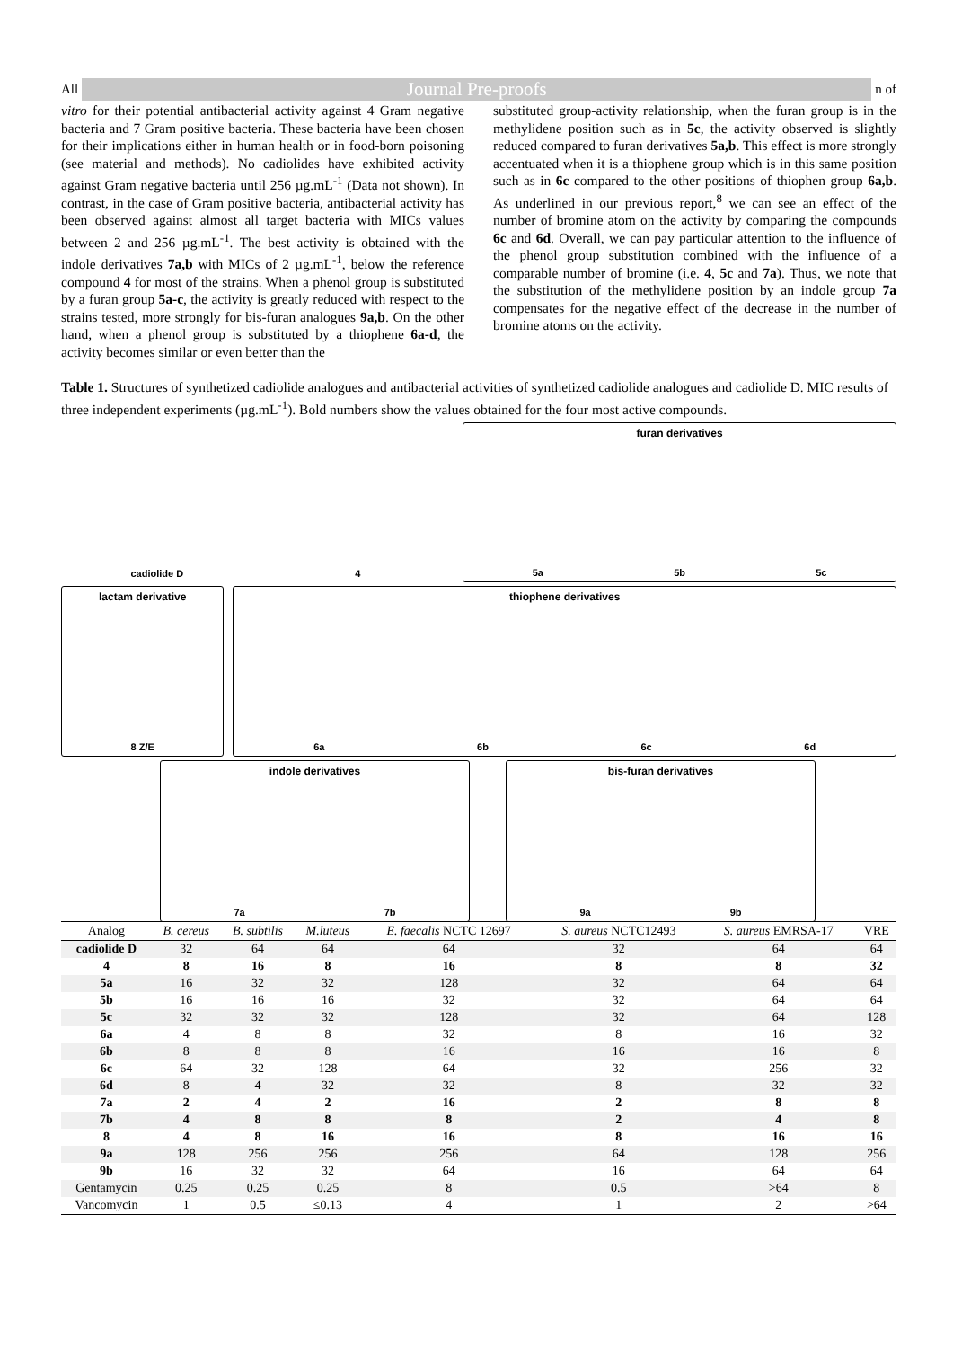All Journal Pre-proofs n of
vitro for their potential antibacterial activity against 4 Gram negative bacteria and 7 Gram positive bacteria. These bacteria have been chosen for their implications either in human health or in food-born poisoning (see material and methods). No cadiolides have exhibited activity against Gram negative bacteria until 256 µg.mL<sup>-1</sup> (Data not shown). In contrast, in the case of Gram positive bacteria, antibacterial activity has been observed against almost all target bacteria with MICs values between 2 and 256 µg.mL<sup>-1</sup>. The best activity is obtained with the indole derivatives 7a,b with MICs of 2 µg.mL<sup>-1</sup>, below the reference compound 4 for most of the strains. When a phenol group is substituted by a furan group 5a-c, the activity is greatly reduced with respect to the strains tested, more strongly for bis-furan analogues 9a,b. On the other hand, when a phenol group is substituted by a thiophene 6a-d, the activity becomes similar or even better than the
substituted group-activity relationship, when the furan group is in the methylidene position such as in 5c, the activity observed is slightly reduced compared to furan derivatives 5a,b. This effect is more strongly accentuated when it is a thiophene group which is in this same position such as in 6c compared to the other positions of thiophen group 6a,b. As underlined in our previous report,<sup>8</sup> we can see an effect of the number of bromine atom on the activity by comparing the compounds 6c and 6d. Overall, we can pay particular attention to the influence of the phenol group substitution combined with the influence of a comparable number of bromine (i.e. 4, 5c and 7a). Thus, we note that the substitution of the methylidene position by an indole group 7a compensates for the negative effect of the decrease in the number of bromine atoms on the activity.
Table 1. Structures of synthetized cadiolide analogues and antibacterial activities of synthetized cadiolide analogues and cadiolide D. MIC results of three independent experiments (µg.mL<sup>-1</sup>). Bold numbers show the values obtained for the four most active compounds.
cadiolide D 4 furan derivatives
5a 5b 5c
lactam derivative
8 Z/E
thiophene derivatives
6a 6b 6c 6d
indole derivatives
7a 7b
bis-furan derivatives
9a 9b
| Analog | B. cereus | B. subtilis | M.luteus | E. faecalis NCTC 12697 | S. aureus NCTC12493 | S. aureus EMRSA-17 | VRE |
| --- | --- | --- | --- | --- | --- | --- | --- |
| cadiolide D | 32 | 64 | 64 | 64 | 32 | 64 | 64 |
| 4 | 8 | 16 | 8 | 16 | 8 | 8 | 32 |
| 5a | 16 | 32 | 32 | 128 | 32 | 64 | 64 |
| 5b | 16 | 16 | 16 | 32 | 32 | 64 | 64 |
| 5c | 32 | 32 | 32 | 128 | 32 | 64 | 128 |
| 6a | 4 | 8 | 8 | 32 | 8 | 16 | 32 |
| 6b | 8 | 8 | 8 | 16 | 16 | 16 | 8 |
| 6c | 64 | 32 | 128 | 64 | 32 | 256 | 32 |
| 6d | 8 | 4 | 32 | 32 | 8 | 32 | 32 |
| 7a | 2 | 4 | 2 | 16 | 2 | 8 | 8 |
| 7b | 4 | 8 | 8 | 8 | 2 | 4 | 8 |
| 8 | 4 | 8 | 16 | 16 | 8 | 16 | 16 |
| 9a | 128 | 256 | 256 | 256 | 64 | 128 | 256 |
| 9b | 16 | 32 | 32 | 64 | 16 | 64 | 64 |
| Gentamycin | 0.25 | 0.25 | 0.25 | 8 | 0.5 | >64 | 8 |
| Vancomycin | 1 | 0.5 | ≤0.13 | 4 | 1 | 2 | >64 |